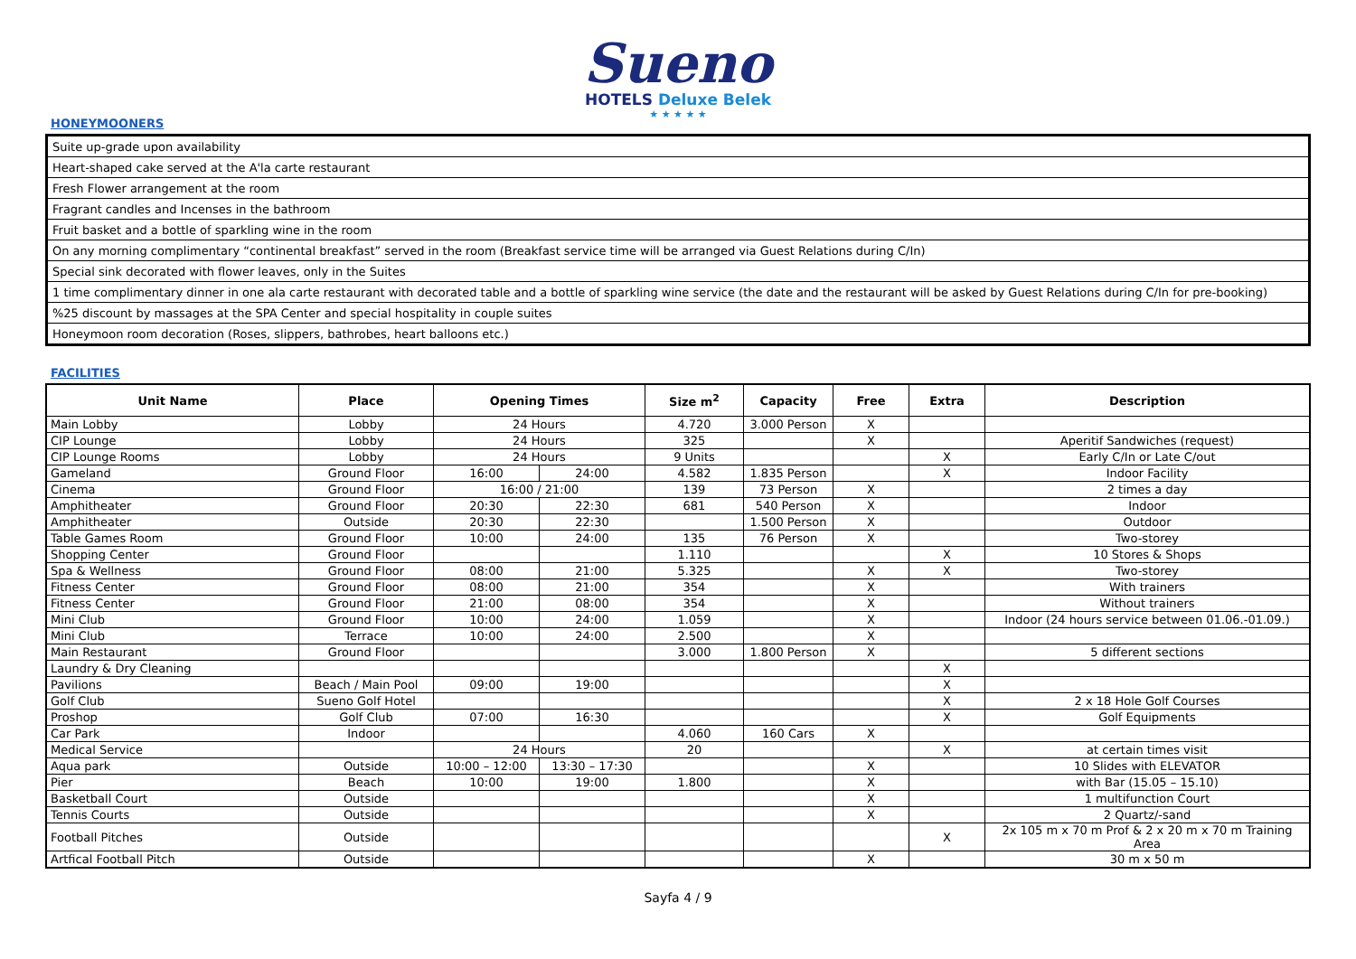Sueno
HOTELS Deluxe Belek
★ ★ ★ ★ ★
HONEYMOONERS
| Suite up-grade upon availability |
| Heart-shaped cake served at the A'la carte restaurant |
| Fresh Flower arrangement at the room |
| Fragrant candles and Incenses in the bathroom |
| Fruit basket and a bottle of sparkling wine in the room |
| On any morning complimentary “continental breakfast” served in the room (Breakfast service time will be arranged via Guest Relations during C/In) |
| Special sink decorated with flower leaves, only in the Suites |
| 1 time complimentary dinner in one ala carte restaurant with decorated table and a bottle of sparkling wine service (the date and the restaurant will be asked by Guest Relations during C/In for pre-booking) |
| %25 discount by massages at the SPA Center and special hospitality in couple suites |
| Honeymoon room decoration (Roses, slippers, bathrobes, heart balloons etc.) |
FACILITIES
| Unit Name | Place | Opening Times | | Size m<sup>2</sup> | Capacity | Free | Extra | Description |
| --- | --- | --- | --- | --- | --- | --- | --- | --- |
| Main Lobby | Lobby | 24 Hours | | 4.720 | 3.000 Person | X | | |
| CIP Lounge | Lobby | 24 Hours | | 325 | | X | | Aperitif Sandwiches (request) |
| CIP Lounge Rooms | Lobby | 24 Hours | | 9 Units | | | X | Early C/In or Late C/out |
| Gameland | Ground Floor | 16:00 | 24:00 | 4.582 | 1.835 Person | | X | Indoor Facility |
| Cinema | Ground Floor | 16:00 / 21:00 | | 139 | 73 Person | X | | 2 times a day |
| Amphitheater | Ground Floor | 20:30 | 22:30 | 681 | 540 Person | X | | Indoor |
| Amphitheater | Outside | 20:30 | 22:30 | | 1.500 Person | X | | Outdoor |
| Table Games Room | Ground Floor | 10:00 | 24:00 | 135 | 76 Person | X | | Two-storey |
| Shopping Center | Ground Floor | | | 1.110 | | | X | 10 Stores & Shops |
| Spa & Wellness | Ground Floor | 08:00 | 21:00 | 5.325 | | X | X | Two-storey |
| Fitness Center | Ground Floor | 08:00 | 21:00 | 354 | | X | | With trainers |
| Fitness Center | Ground Floor | 21:00 | 08:00 | 354 | | X | | Without trainers |
| Mini Club | Ground Floor | 10:00 | 24:00 | 1.059 | | X | | Indoor (24 hours service between 01.06.-01.09.) |
| Mini Club | Terrace | 10:00 | 24:00 | 2.500 | | X | | |
| Main Restaurant | Ground Floor | | | 3.000 | 1.800 Person | X | | 5 different sections |
| Laundry & Dry Cleaning | | | | | | | X | |
| Pavilions | Beach / Main Pool | 09:00 | 19:00 | | | | X | |
| Golf Club | Sueno Golf Hotel | | | | | | X | 2 x 18 Hole Golf Courses |
| Proshop | Golf Club | 07:00 | 16:30 | | | | X | Golf Equipments |
| Car Park | Indoor | | | 4.060 | 160 Cars | X | | |
| Medical Service | | 24 Hours | | 20 | | | X | at certain times visit |
| Aqua park | Outside | 10:00 – 12:00 | 13:30 – 17:30 | | | X | | 10 Slides with ELEVATOR |
| Pier | Beach | 10:00 | 19:00 | 1.800 | | X | | with Bar (15.05 – 15.10) |
| Basketball Court | Outside | | | | | X | | 1 multifunction Court |
| Tennis Courts | Outside | | | | | X | | 2 Quartz/-sand |
| Football Pitches | Outside | | | | | | X | 2x 105 m x 70 m Prof & 2 x 20 m x 70 m Training Area |
| Artfical Football Pitch | Outside | | | | | X | | 30 m x 50 m |
Sayfa 4 / 9